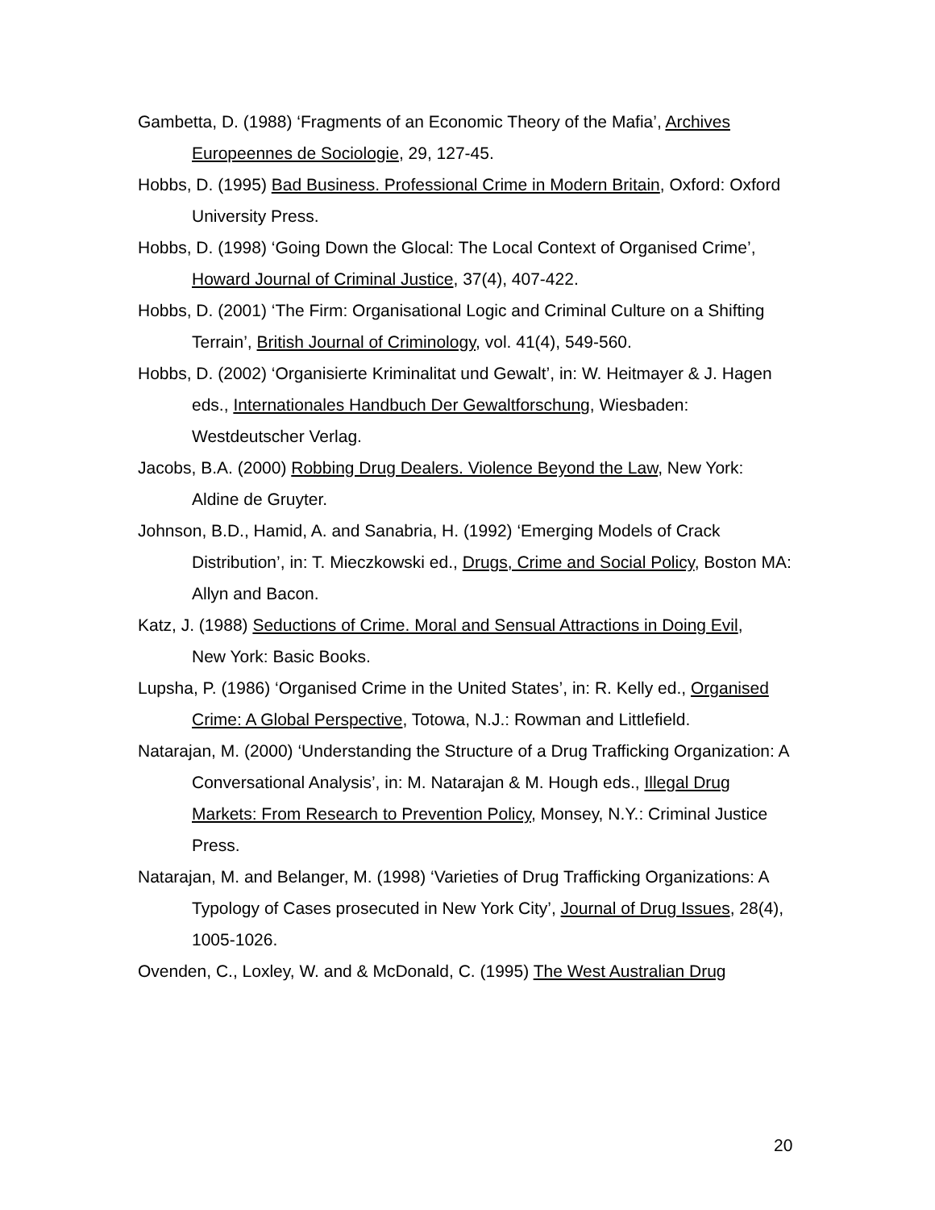Gambetta, D. (1988) ‘Fragments of an Economic Theory of the Mafia’, Archives Europeennes de Sociologie, 29, 127-45.
Hobbs, D. (1995) Bad Business. Professional Crime in Modern Britain, Oxford: Oxford University Press.
Hobbs, D. (1998) ‘Going Down the Glocal: The Local Context of Organised Crime’, Howard Journal of Criminal Justice, 37(4), 407-422.
Hobbs, D. (2001) ‘The Firm: Organisational Logic and Criminal Culture on a Shifting Terrain’, British Journal of Criminology, vol. 41(4), 549-560.
Hobbs, D. (2002) ‘Organisierte Kriminalitat und Gewalt’, in: W. Heitmayer & J. Hagen eds., Internationales Handbuch Der Gewaltforschung, Wiesbaden: Westdeutscher Verlag.
Jacobs, B.A. (2000) Robbing Drug Dealers. Violence Beyond the Law, New York:
Aldine de Gruyter.
Johnson, B.D., Hamid, A. and Sanabria, H. (1992) ‘Emerging Models of Crack Distribution’, in: T. Mieczkowski ed., Drugs, Crime and Social Policy, Boston MA: Allyn and Bacon.
Katz, J. (1988) Seductions of Crime. Moral and Sensual Attractions in Doing Evil,
New York: Basic Books.
Lupsha, P. (1986) ‘Organised Crime in the United States’, in: R. Kelly ed., Organised Crime: A Global Perspective, Totowa, N.J.: Rowman and Littlefield.
Natarajan, M. (2000) ‘Understanding the Structure of a Drug Trafficking Organization: A Conversational Analysis’, in: M. Natarajan & M. Hough eds., Illegal Drug Markets: From Research to Prevention Policy, Monsey, N.Y.: Criminal Justice Press.
Natarajan, M. and Belanger, M. (1998) ‘Varieties of Drug Trafficking Organizations: A Typology of Cases prosecuted in New York City’, Journal of Drug Issues, 28(4), 1005-1026.
Ovenden, C., Loxley, W. and & McDonald, C. (1995) The West Australian Drug
20